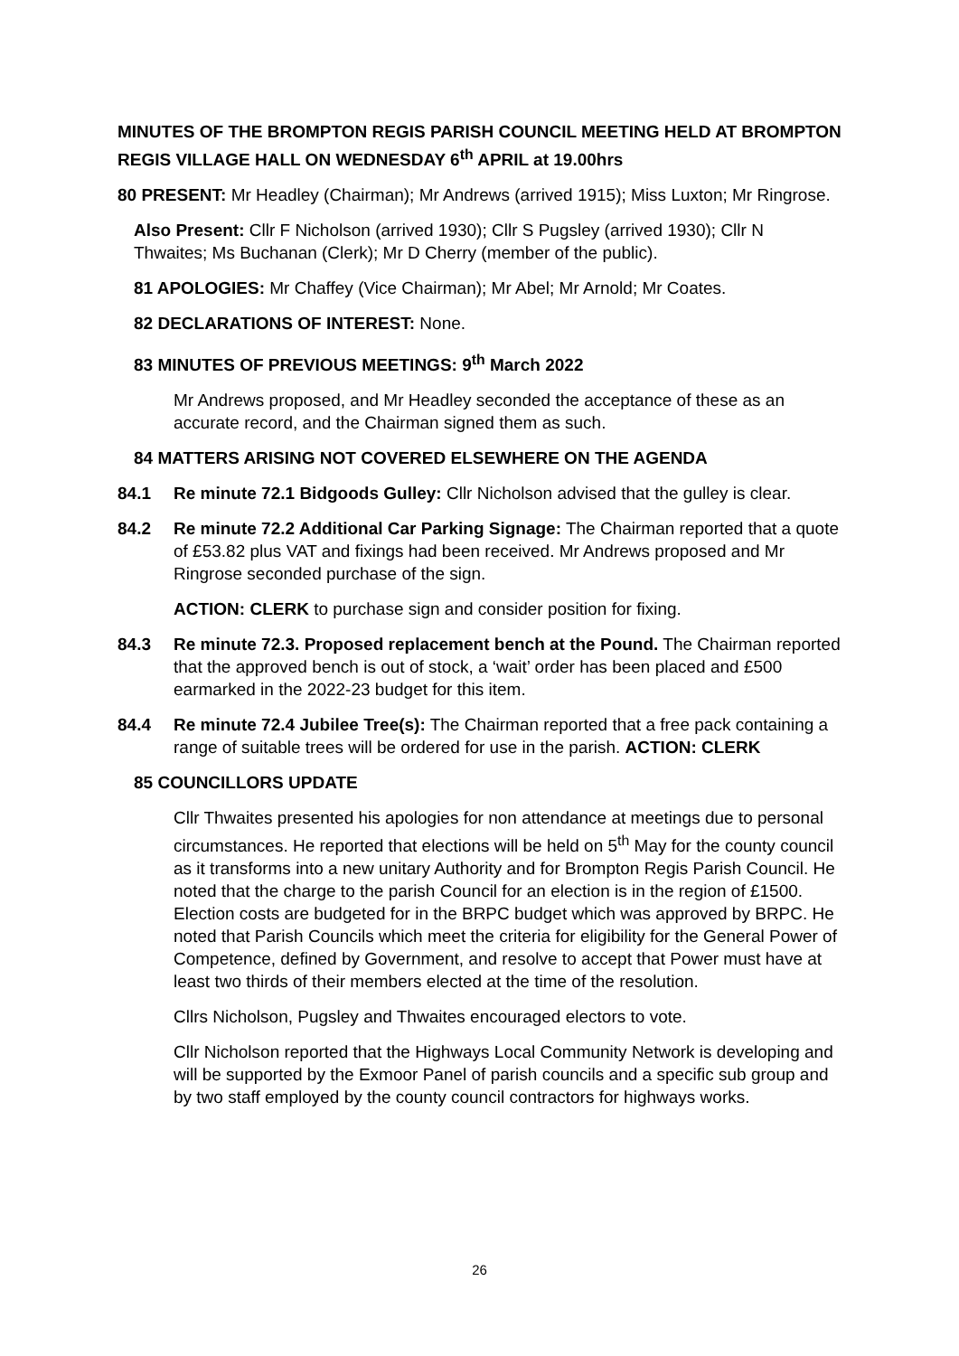MINUTES OF THE BROMPTON REGIS PARISH COUNCIL MEETING HELD AT BROMPTON REGIS VILLAGE HALL ON WEDNESDAY 6<sup>th</sup> APRIL at 19.00hrs
80 PRESENT: Mr Headley (Chairman); Mr Andrews (arrived 1915); Miss Luxton; Mr Ringrose.
Also Present: Cllr F Nicholson (arrived 1930); Cllr S Pugsley (arrived 1930); Cllr N Thwaites; Ms Buchanan (Clerk); Mr D Cherry (member of the public).
81 APOLOGIES: Mr Chaffey (Vice Chairman); Mr Abel; Mr Arnold; Mr Coates.
82 DECLARATIONS OF INTEREST: None.
83 MINUTES OF PREVIOUS MEETINGS: 9<sup>th</sup> March 2022
Mr Andrews proposed, and Mr Headley seconded the acceptance of these as an accurate record, and the Chairman signed them as such.
84 MATTERS ARISING NOT COVERED ELSEWHERE ON THE AGENDA
84.1 Re minute 72.1 Bidgoods Gulley: Cllr Nicholson advised that the gulley is clear.
84.2 Re minute 72.2 Additional Car Parking Signage: The Chairman reported that a quote of £53.82 plus VAT and fixings had been received. Mr Andrews proposed and Mr Ringrose seconded purchase of the sign.
ACTION: CLERK to purchase sign and consider position for fixing.
84.3 Re minute 72.3. Proposed replacement bench at the Pound. The Chairman reported that the approved bench is out of stock, a ‘wait’ order has been placed and £500 earmarked in the 2022-23 budget for this item.
84.4 Re minute 72.4 Jubilee Tree(s): The Chairman reported that a free pack containing a range of suitable trees will be ordered for use in the parish. ACTION: CLERK
85 COUNCILLORS UPDATE
Cllr Thwaites presented his apologies for non attendance at meetings due to personal circumstances. He reported that elections will be held on 5<sup>th</sup> May for the county council as it transforms into a new unitary Authority and for Brompton Regis Parish Council. He noted that the charge to the parish Council for an election is in the region of £1500. Election costs are budgeted for in the BRPC budget which was approved by BRPC. He noted that Parish Councils which meet the criteria for eligibility for the General Power of Competence, defined by Government, and resolve to accept that Power must have at least two thirds of their members elected at the time of the resolution.
Cllrs Nicholson, Pugsley and Thwaites encouraged electors to vote.
Cllr Nicholson reported that the Highways Local Community Network is developing and will be supported by the Exmoor Panel of parish councils and a specific sub group and by two staff employed by the county council contractors for highways works.
26